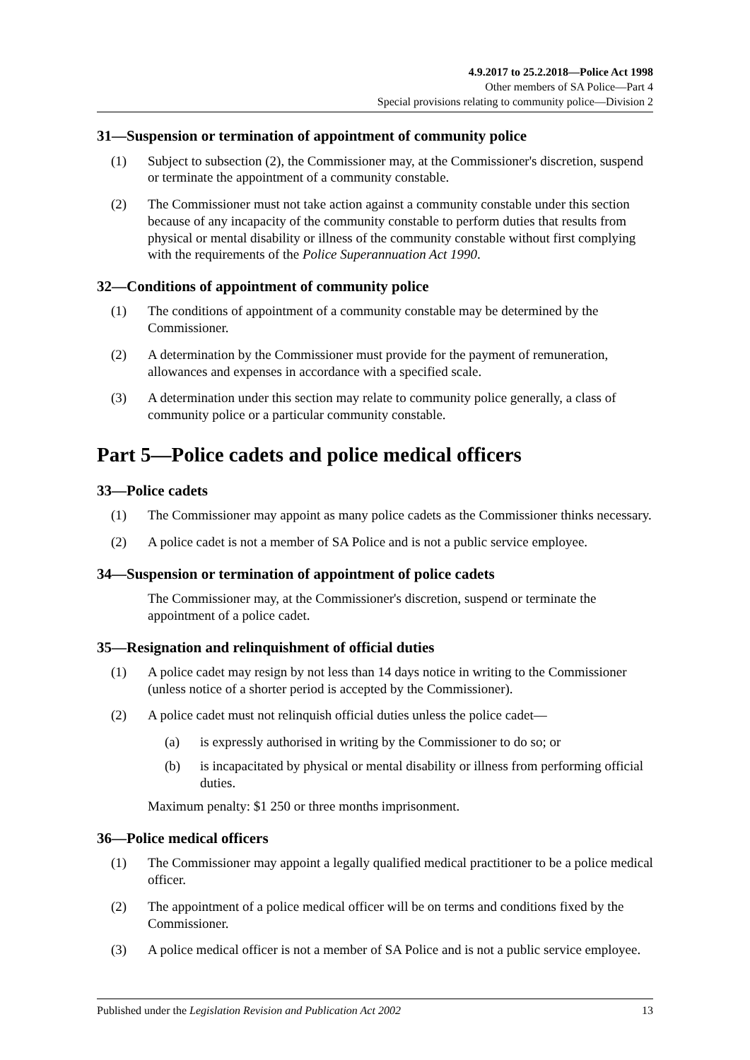4.9.2017 to 25.2.2018—Police Act 1998
Other members of SA Police—Part 4
Special provisions relating to community police—Division 2
31—Suspension or termination of appointment of community police
(1) Subject to subsection (2), the Commissioner may, at the Commissioner's discretion, suspend or terminate the appointment of a community constable.
(2) The Commissioner must not take action against a community constable under this section because of any incapacity of the community constable to perform duties that results from physical or mental disability or illness of the community constable without first complying with the requirements of the Police Superannuation Act 1990.
32—Conditions of appointment of community police
(1) The conditions of appointment of a community constable may be determined by the Commissioner.
(2) A determination by the Commissioner must provide for the payment of remuneration, allowances and expenses in accordance with a specified scale.
(3) A determination under this section may relate to community police generally, a class of community police or a particular community constable.
Part 5—Police cadets and police medical officers
33—Police cadets
(1) The Commissioner may appoint as many police cadets as the Commissioner thinks necessary.
(2) A police cadet is not a member of SA Police and is not a public service employee.
34—Suspension or termination of appointment of police cadets
The Commissioner may, at the Commissioner's discretion, suspend or terminate the appointment of a police cadet.
35—Resignation and relinquishment of official duties
(1) A police cadet may resign by not less than 14 days notice in writing to the Commissioner (unless notice of a shorter period is accepted by the Commissioner).
(2) A police cadet must not relinquish official duties unless the police cadet—
(a) is expressly authorised in writing by the Commissioner to do so; or
(b) is incapacitated by physical or mental disability or illness from performing official duties.
Maximum penalty: $1 250 or three months imprisonment.
36—Police medical officers
(1) The Commissioner may appoint a legally qualified medical practitioner to be a police medical officer.
(2) The appointment of a police medical officer will be on terms and conditions fixed by the Commissioner.
(3) A police medical officer is not a member of SA Police and is not a public service employee.
Published under the Legislation Revision and Publication Act 2002 13